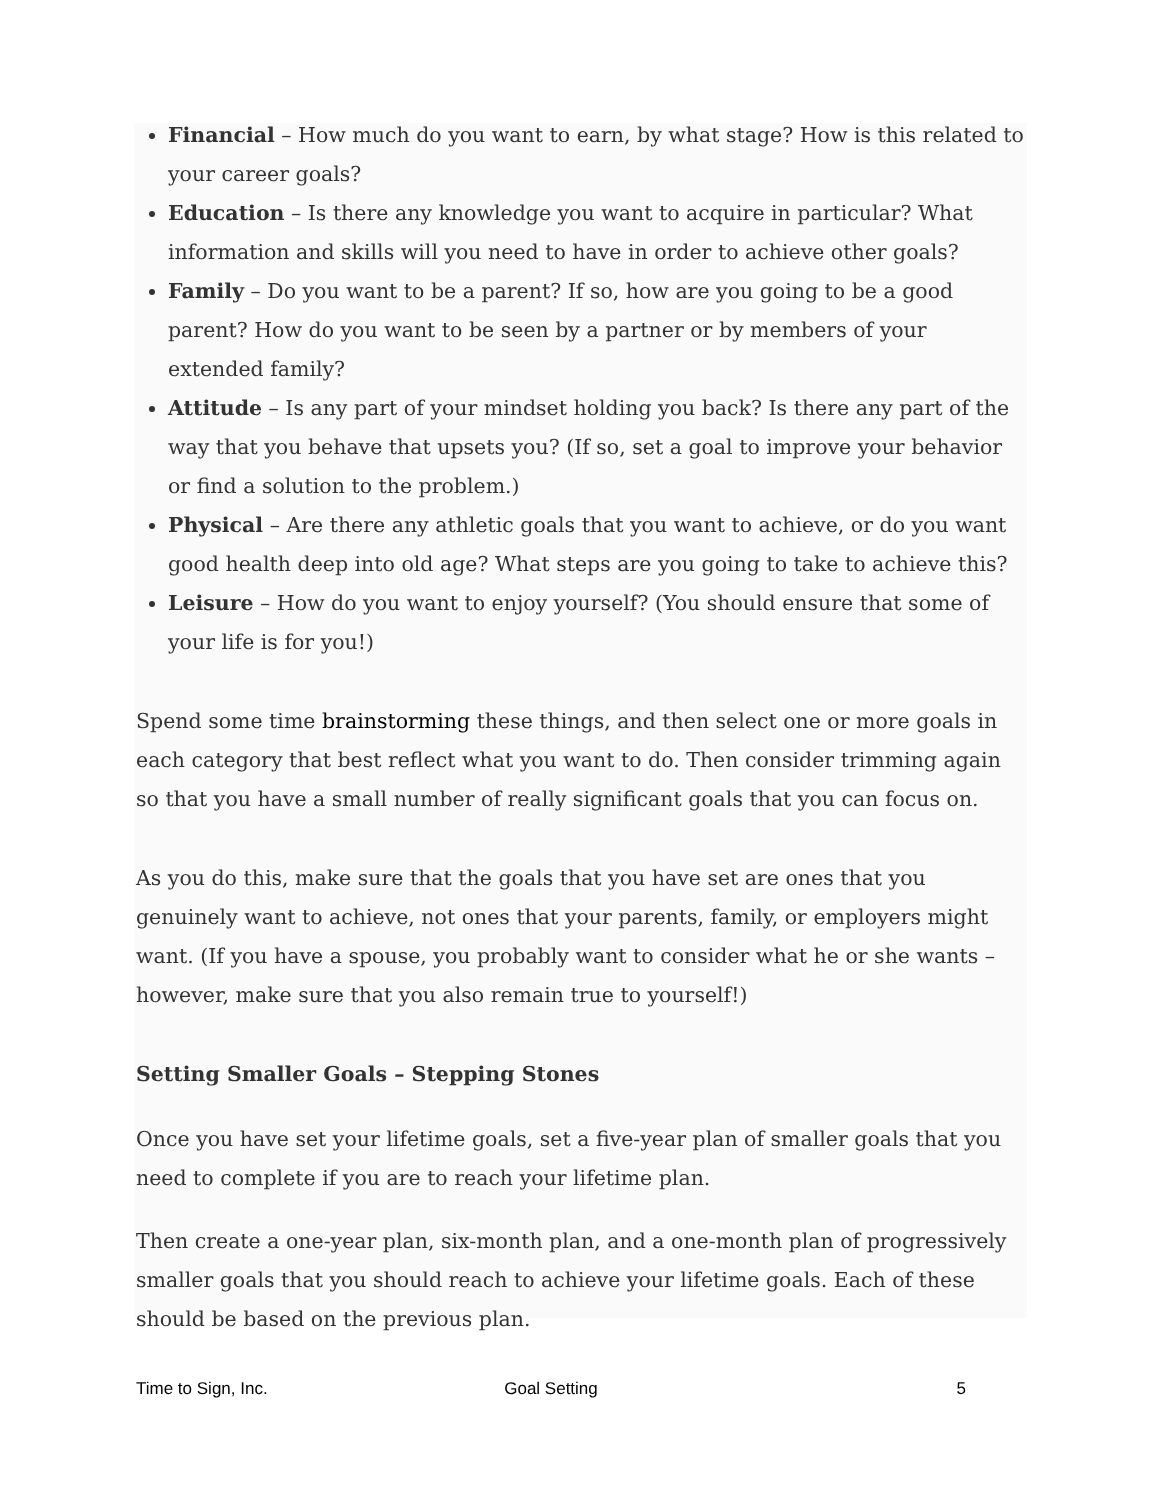Financial – How much do you want to earn, by what stage? How is this related to your career goals?
Education – Is there any knowledge you want to acquire in particular? What information and skills will you need to have in order to achieve other goals?
Family – Do you want to be a parent? If so, how are you going to be a good parent? How do you want to be seen by a partner or by members of your extended family?
Attitude – Is any part of your mindset holding you back? Is there any part of the way that you behave that upsets you? (If so, set a goal to improve your behavior or find a solution to the problem.)
Physical – Are there any athletic goals that you want to achieve, or do you want good health deep into old age? What steps are you going to take to achieve this?
Leisure – How do you want to enjoy yourself? (You should ensure that some of your life is for you!)
Spend some time brainstorming these things, and then select one or more goals in each category that best reflect what you want to do. Then consider trimming again so that you have a small number of really significant goals that you can focus on.
As you do this, make sure that the goals that you have set are ones that you genuinely want to achieve, not ones that your parents, family, or employers might want. (If you have a spouse, you probably want to consider what he or she wants – however, make sure that you also remain true to yourself!)
Setting Smaller Goals – Stepping Stones
Once you have set your lifetime goals, set a five-year plan of smaller goals that you need to complete if you are to reach your lifetime plan.
Then create a one-year plan, six-month plan, and a one-month plan of progressively smaller goals that you should reach to achieve your lifetime goals. Each of these should be based on the previous plan.
Time to Sign, Inc. Goal Setting 5